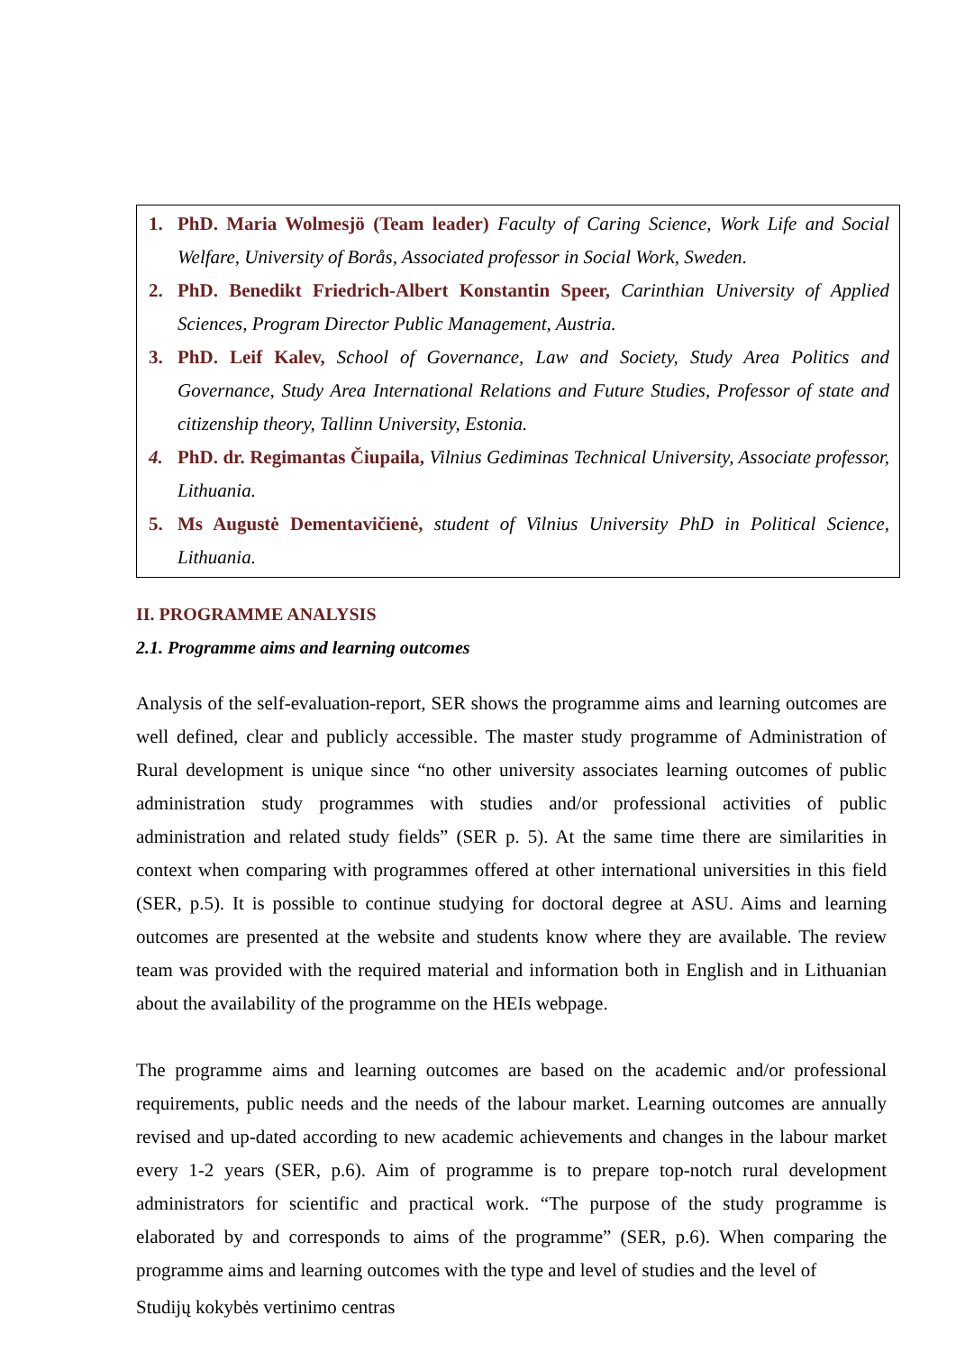1. PhD. Maria Wolmesjö (Team leader) Faculty of Caring Science, Work Life and Social Welfare, University of Borås, Associated professor in Social Work, Sweden.
2. PhD. Benedikt Friedrich-Albert Konstantin Speer, Carinthian University of Applied Sciences, Program Director Public Management, Austria.
3. PhD. Leif Kalev, School of Governance, Law and Society, Study Area Politics and Governance, Study Area International Relations and Future Studies, Professor of state and citizenship theory, Tallinn University, Estonia.
4. PhD. dr. Regimantas Čiupaila, Vilnius Gediminas Technical University, Associate professor, Lithuania.
5. Ms Augustė Dementavičienė, student of Vilnius University PhD in Political Science, Lithuania.
II. PROGRAMME ANALYSIS
2.1. Programme aims and learning outcomes
Analysis of the self-evaluation-report, SER shows the programme aims and learning outcomes are well defined, clear and publicly accessible. The master study programme of Administration of Rural development is unique since “no other university associates learning outcomes of public administration study programmes with studies and/or professional activities of public administration and related study fields” (SER p. 5). At the same time there are similarities in context when comparing with programmes offered at other international universities in this field (SER, p.5). It is possible to continue studying for doctoral degree at ASU. Aims and learning outcomes are presented at the website and students know where they are available. The review team was provided with the required material and information both in English and in Lithuanian about the availability of the programme on the HEIs webpage.
The programme aims and learning outcomes are based on the academic and/or professional requirements, public needs and the needs of the labour market. Learning outcomes are annually revised and up-dated according to new academic achievements and changes in the labour market every 1-2 years (SER, p.6). Aim of programme is to prepare top-notch rural development administrators for scientific and practical work. “The purpose of the study programme is elaborated by and corresponds to aims of the programme” (SER, p.6). When comparing the programme aims and learning outcomes with the type and level of studies and the level of
Studijų kokybės vertinimo centras